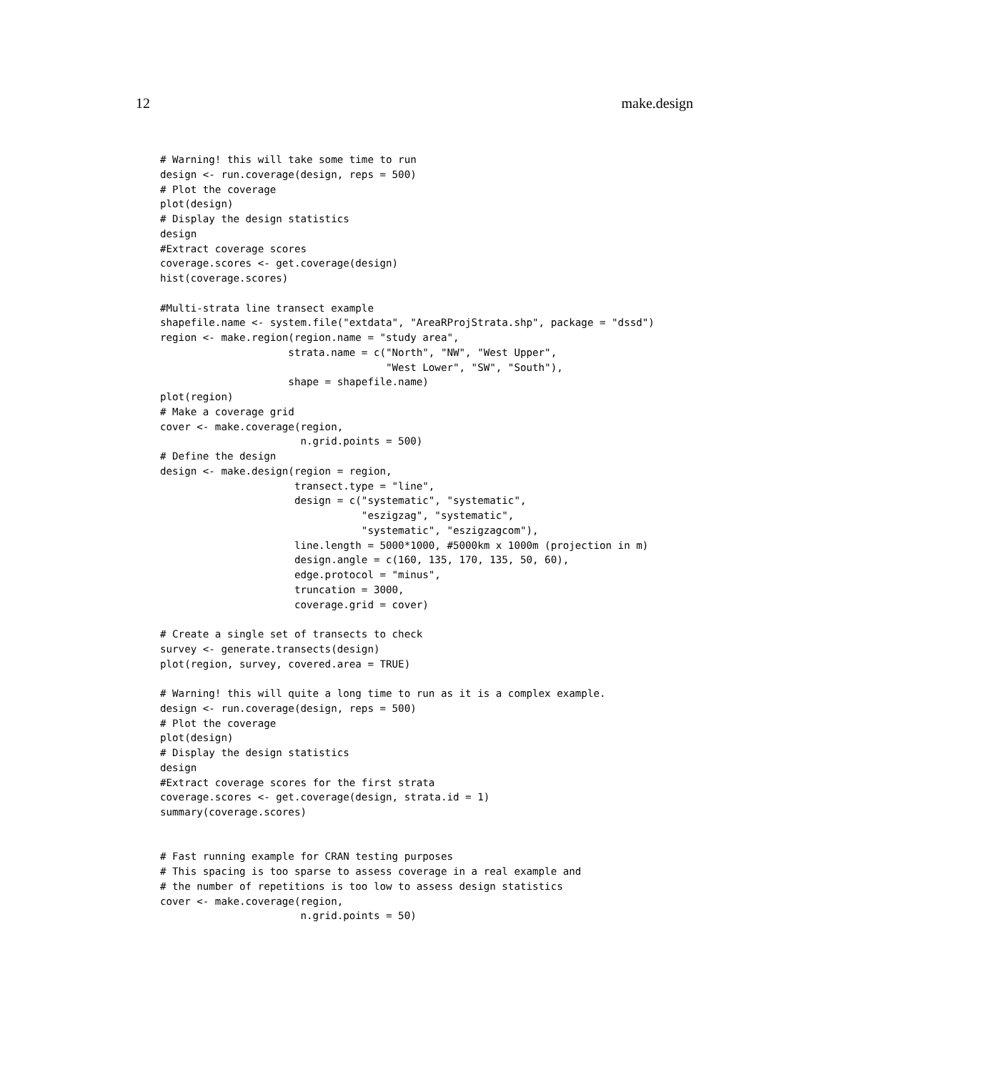12 make.design
# Warning! this will take some time to run
design <- run.coverage(design, reps = 500)
# Plot the coverage
plot(design)
# Display the design statistics
design
#Extract coverage scores
coverage.scores <- get.coverage(design)
hist(coverage.scores)

#Multi-strata line transect example
shapefile.name <- system.file("extdata", "AreaRProjStrata.shp", package = "dssd")
region <- make.region(region.name = "study area",
                     strata.name = c("North", "NW", "West Upper",
                                     "West Lower", "SW", "South"),
                     shape = shapefile.name)
plot(region)
# Make a coverage grid
cover <- make.coverage(region,
                       n.grid.points = 500)
# Define the design
design <- make.design(region = region,
                      transect.type = "line",
                      design = c("systematic", "systematic",
                                 "eszigzag", "systematic",
                                 "systematic", "eszigzagcom"),
                      line.length = 5000*1000, #5000km x 1000m (projection in m)
                      design.angle = c(160, 135, 170, 135, 50, 60),
                      edge.protocol = "minus",
                      truncation = 3000,
                      coverage.grid = cover)

# Create a single set of transects to check
survey <- generate.transects(design)
plot(region, survey, covered.area = TRUE)

# Warning! this will quite a long time to run as it is a complex example.
design <- run.coverage(design, reps = 500)
# Plot the coverage
plot(design)
# Display the design statistics
design
#Extract coverage scores for the first strata
coverage.scores <- get.coverage(design, strata.id = 1)
summary(coverage.scores)


# Fast running example for CRAN testing purposes
# This spacing is too sparse to assess coverage in a real example and
# the number of repetitions is too low to assess design statistics
cover <- make.coverage(region,
                       n.grid.points = 50)